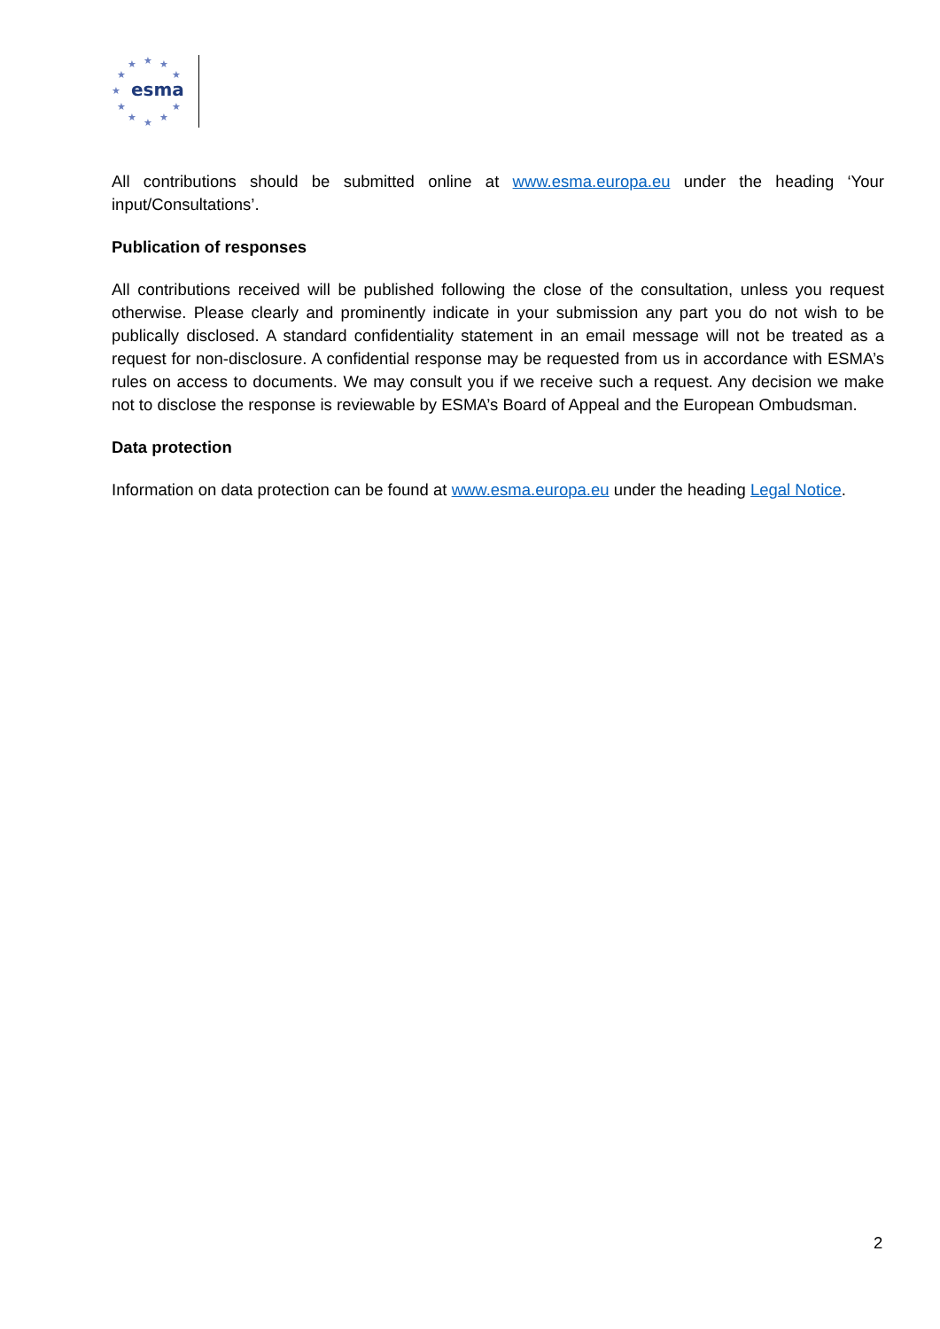★
★
★
★
★
★
★
★
★
★
★
esma
All contributions should be submitted online at www.esma.europa.eu under the heading ‘Your input/Consultations’.
Publication of responses
All contributions received will be published following the close of the consultation, unless you request otherwise. Please clearly and prominently indicate in your submission any part you do not wish to be publically disclosed. A standard confidentiality statement in an email message will not be treated as a request for non-disclosure. A confidential response may be requested from us in accordance with ESMA’s rules on access to documents. We may consult you if we receive such a request. Any decision we make not to disclose the response is reviewable by ESMA’s Board of Appeal and the European Ombudsman.
Data protection
Information on data protection can be found at www.esma.europa.eu under the heading Legal Notice.
2